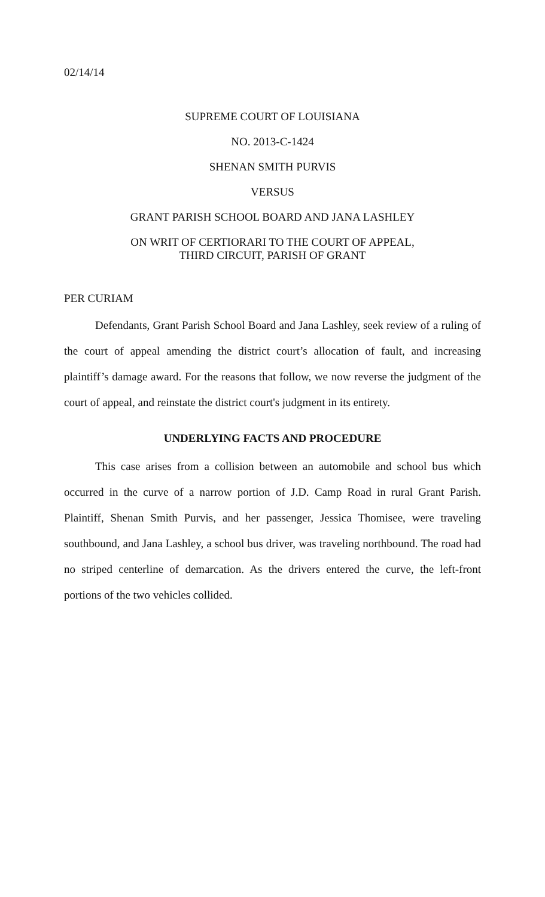02/14/14
SUPREME COURT OF LOUISIANA
NO. 2013-C-1424
SHENAN SMITH PURVIS
VERSUS
GRANT PARISH SCHOOL BOARD AND JANA LASHLEY
ON WRIT OF CERTIORARI TO THE COURT OF APPEAL,
THIRD CIRCUIT, PARISH OF GRANT
PER CURIAM
Defendants, Grant Parish School Board and Jana Lashley, seek review of a ruling of the court of appeal amending the district court’s allocation of fault, and increasing plaintiff’s damage award. For the reasons that follow, we now reverse the judgment of the court of appeal, and reinstate the district court's judgment in its entirety.
UNDERLYING FACTS AND PROCEDURE
This case arises from a collision between an automobile and school bus which occurred in the curve of a narrow portion of J.D. Camp Road in rural Grant Parish. Plaintiff, Shenan Smith Purvis, and her passenger, Jessica Thomisee, were traveling southbound, and Jana Lashley, a school bus driver, was traveling northbound. The road had no striped centerline of demarcation. As the drivers entered the curve, the left-front portions of the two vehicles collided.